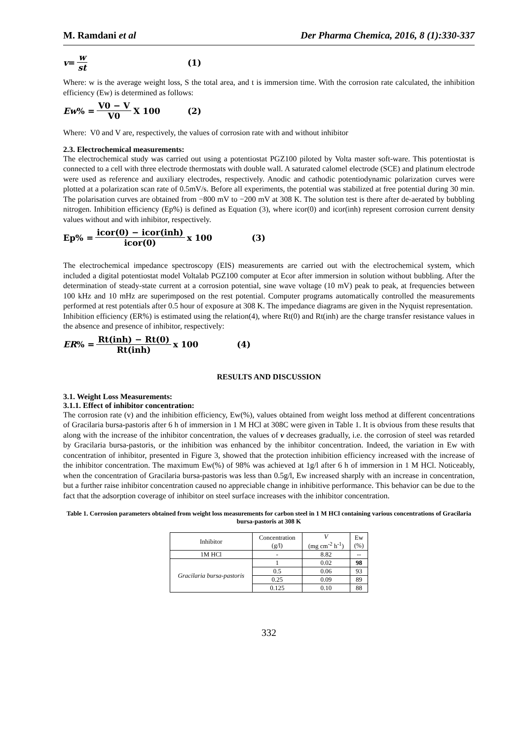M. Ramdani et al Der Pharma Chemica, 2016, 8 (1):330-337
v = w st (1)
Where: w is the average weight loss, S the total area, and t is immersion time. With the corrosion rate calculated, the inhibition efficiency (Ew) is determined as follows:
Ew % = V0 − V V0 X 100 (2)
Where: V0 and V are, respectively, the values of corrosion rate with and without inhibitor
2.3. Electrochemical measurements:
The electrochemical study was carried out using a potentiostat PGZ100 piloted by Volta master soft-ware. This potentiostat is connected to a cell with three electrode thermostats with double wall. A saturated calomel electrode (SCE) and platinum electrode were used as reference and auxiliary electrodes, respectively. Anodic and cathodic potentiodynamic polarization curves were plotted at a polarization scan rate of 0.5mV/s. Before all experiments, the potential was stabilized at free potential during 30 min. The polarisation curves are obtained from −800 mV to −200 mV at 308 K. The solution test is there after de-aerated by bubbling nitrogen. Inhibition efficiency (Ep%) is defined as Equation (3), where icor(0) and icor(inh) represent corrosion current density values without and with inhibitor, respectively.
Ep% = icor(0) − icor(inh) icor(0) x 100 (3)
The electrochemical impedance spectroscopy (EIS) measurements are carried out with the electrochemical system, which included a digital potentiostat model Voltalab PGZ100 computer at Ecor after immersion in solution without bubbling. After the determination of steady-state current at a corrosion potential, sine wave voltage (10 mV) peak to peak, at frequencies between 100 kHz and 10 mHz are superimposed on the rest potential. Computer programs automatically controlled the measurements performed at rest potentials after 0.5 hour of exposure at 308 K. The impedance diagrams are given in the Nyquist representation. Inhibition efficiency (ER%) is estimated using the relation(4), where Rt(0) and Rt(inh) are the charge transfer resistance values in the absence and presence of inhibitor, respectively:
ER% = Rt(inh) − Rt(0) Rt(inh) x 100 (4)
RESULTS AND DISCUSSION
3.1. Weight Loss Measurements:
3.1.1. Effect of inhibitor concentration:
The corrosion rate (v) and the inhibition efficiency, Ew(%), values obtained from weight loss method at different concentrations of Gracilaria bursa-pastoris after 6 h of immersion in 1 M HCl at 308C were given in Table 1. It is obvious from these results that along with the increase of the inhibitor concentration, the values of v decreases gradually, i.e. the corrosion of steel was retarded by Gracilaria bursa-pastoris, or the inhibition was enhanced by the inhibitor concentration. Indeed, the variation in Ew with concentration of inhibitor, presented in Figure 3, showed that the protection inhibition efficiency increased with the increase of the inhibitor concentration. The maximum Ew(%) of 98% was achieved at 1g/l after 6 h of immersion in 1 M HCl. Noticeably, when the concentration of Gracilaria bursa-pastoris was less than 0.5g/l, Ew increased sharply with an increase in concentration, but a further raise inhibitor concentration caused no appreciable change in inhibitive performance. This behavior can be due to the fact that the adsorption coverage of inhibitor on steel surface increases with the inhibitor concentration.
Table 1. Corrosion parameters obtained from weight loss measurements for carbon steel in 1 M HCl containing various concentrations of Gracilaria bursa-pastoris at 308 K
| Inhibitor | Concentration (g/l) | V (mg cm<sup>-2</sup> h<sup>-1</sup>) | Ew (%) |
| --- | --- | --- | --- |
| 1M HCl | - | 8.82 | -- |
| Gracilaria bursa-pastoris | 1 | 0.02 | 98 |
| | 0.5 | 0.06 | 93 |
| | 0.25 | 0.09 | 89 |
| | 0.125 | 0.10 | 88 |
332